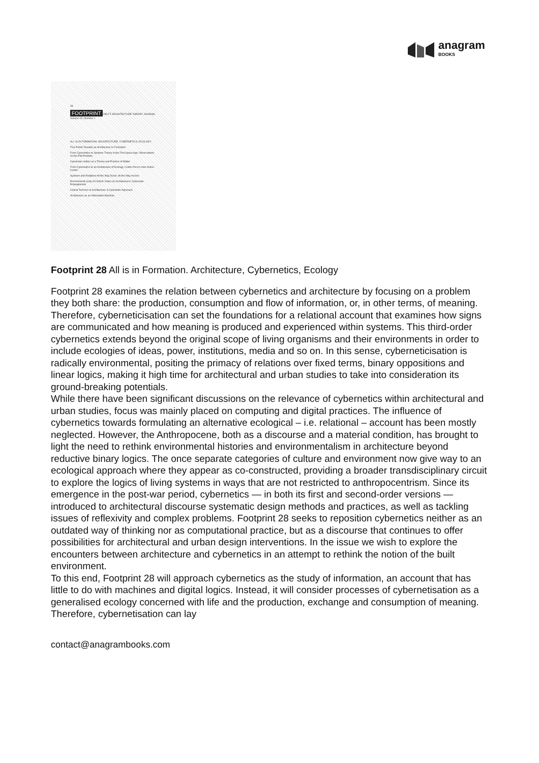anagram
BOOKS
28
FOOTPRINT DELFT ARCHITECTURE THEORY JOURNAL Volume 15 | Number 1
ALL IS IN FORMATION: ARCHITECTURE, CYBERNETICS, ECOLOGY
Five Points Towards an Architecture In-Formation
From Cybernetics to Systems Theory in the First Space Age: Observations on the Plot Problem
Cybernetic-ization as a Theory and Practice of Matter
From Cybernetics to an Architecture of Ecology: Cedric Price's Inter-Action Centre
Systems and Relations All the Way Down, All the Way Across
Environments (out) of Control: Notes on Architecture's Cybernetic Entanglement
Critical Technics in Architecture: A Cybernetic Approach
Architecture as an Information Machine
Footprint 28 All is in Formation. Architecture, Cybernetics, Ecology
Footprint 28 examines the relation between cybernetics and architecture by focusing on a problem they both share: the production, consumption and flow of information, or, in other terms, of meaning. Therefore, cyberneticisation can set the foundations for a relational account that examines how signs are communicated and how meaning is produced and experienced within systems. This third-order cybernetics extends beyond the original scope of living organisms and their environments in order to include ecologies of ideas, power, institutions, media and so on. In this sense, cyberneticisation is radically environmental, positing the primacy of relations over fixed terms, binary oppositions and linear logics, making it high time for architectural and urban studies to take into consideration its ground-breaking potentials.
While there have been significant discussions on the relevance of cybernetics within architectural and urban studies, focus was mainly placed on computing and digital practices. The influence of cybernetics towards formulating an alternative ecological – i.e. relational – account has been mostly neglected. However, the Anthropocene, both as a discourse and a material condition, has brought to light the need to rethink environmental histories and environmentalism in architecture beyond reductive binary logics. The once separate categories of culture and environment now give way to an ecological approach where they appear as co-constructed, providing a broader transdisciplinary circuit to explore the logics of living systems in ways that are not restricted to anthropocentrism. Since its emergence in the post-war period, cybernetics — in both its first and second-order versions — introduced to architectural discourse systematic design methods and practices, as well as tackling issues of reflexivity and complex problems. Footprint 28 seeks to reposition cybernetics neither as an outdated way of thinking nor as computational practice, but as a discourse that continues to offer possibilities for architectural and urban design interventions. In the issue we wish to explore the encounters between architecture and cybernetics in an attempt to rethink the notion of the built environment.
To this end, Footprint 28 will approach cybernetics as the study of information, an account that has little to do with machines and digital logics. Instead, it will consider processes of cybernetisation as a generalised ecology concerned with life and the production, exchange and consumption of meaning. Therefore, cybernetisation can lay
contact@anagrambooks.com